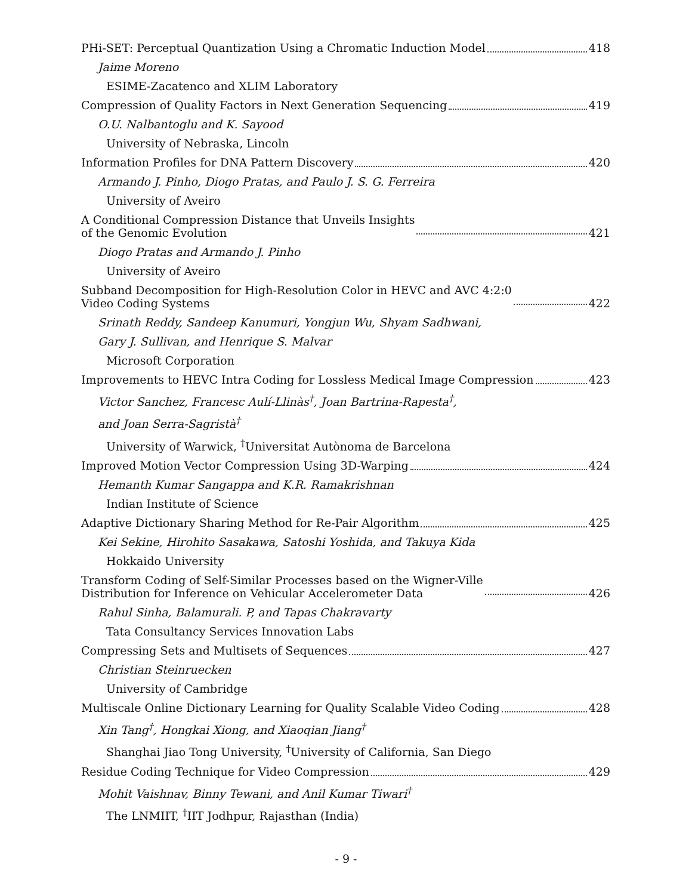PHi-SET: Perceptual Quantization Using a Chromatic Induction Model 418
Jaime Moreno
ESIME-Zacatenco and XLIM Laboratory
Compression of Quality Factors in Next Generation Sequencing 419
O.U. Nalbantoglu and K. Sayood
University of Nebraska, Lincoln
Information Profiles for DNA Pattern Discovery 420
Armando J. Pinho, Diogo Pratas, and Paulo J. S. G. Ferreira
University of Aveiro
A Conditional Compression Distance that Unveils Insights
of the Genomic Evolution 421
Diogo Pratas and Armando J. Pinho
University of Aveiro
Subband Decomposition for High-Resolution Color in HEVC and AVC 4:2:0
Video Coding Systems 422
Srinath Reddy, Sandeep Kanumuri, Yongjun Wu, Shyam Sadhwani,
Gary J. Sullivan, and Henrique S. Malvar
Microsoft Corporation
Improvements to HEVC Intra Coding for Lossless Medical Image Compression 423
Victor Sanchez, Francesc Aulí-Llinàs<sup>†</sup>, Joan Bartrina-Rapesta<sup>†</sup>,
and Joan Serra-Sagristà<sup>†</sup>
University of Warwick, <sup>†</sup>Universitat Autònoma de Barcelona
Improved Motion Vector Compression Using 3D-Warping 424
Hemanth Kumar Sangappa and K.R. Ramakrishnan
Indian Institute of Science
Adaptive Dictionary Sharing Method for Re-Pair Algorithm 425
Kei Sekine, Hirohito Sasakawa, Satoshi Yoshida, and Takuya Kida
Hokkaido University
Transform Coding of Self-Similar Processes based on the Wigner-Ville
Distribution for Inference on Vehicular Accelerometer Data 426
Rahul Sinha, Balamurali. P, and Tapas Chakravarty
Tata Consultancy Services Innovation Labs
Compressing Sets and Multisets of Sequences 427
Christian Steinruecken
University of Cambridge
Multiscale Online Dictionary Learning for Quality Scalable Video Coding 428
Xin Tang<sup>†</sup>, Hongkai Xiong, and Xiaoqian Jiang<sup>†</sup>
Shanghai Jiao Tong University, <sup>†</sup>University of California, San Diego
Residue Coding Technique for Video Compression 429
Mohit Vaishnav, Binny Tewani, and Anil Kumar Tiwari<sup>†</sup>
The LNMIIT, <sup>†</sup>IIT Jodhpur, Rajasthan (India)
- 9 -